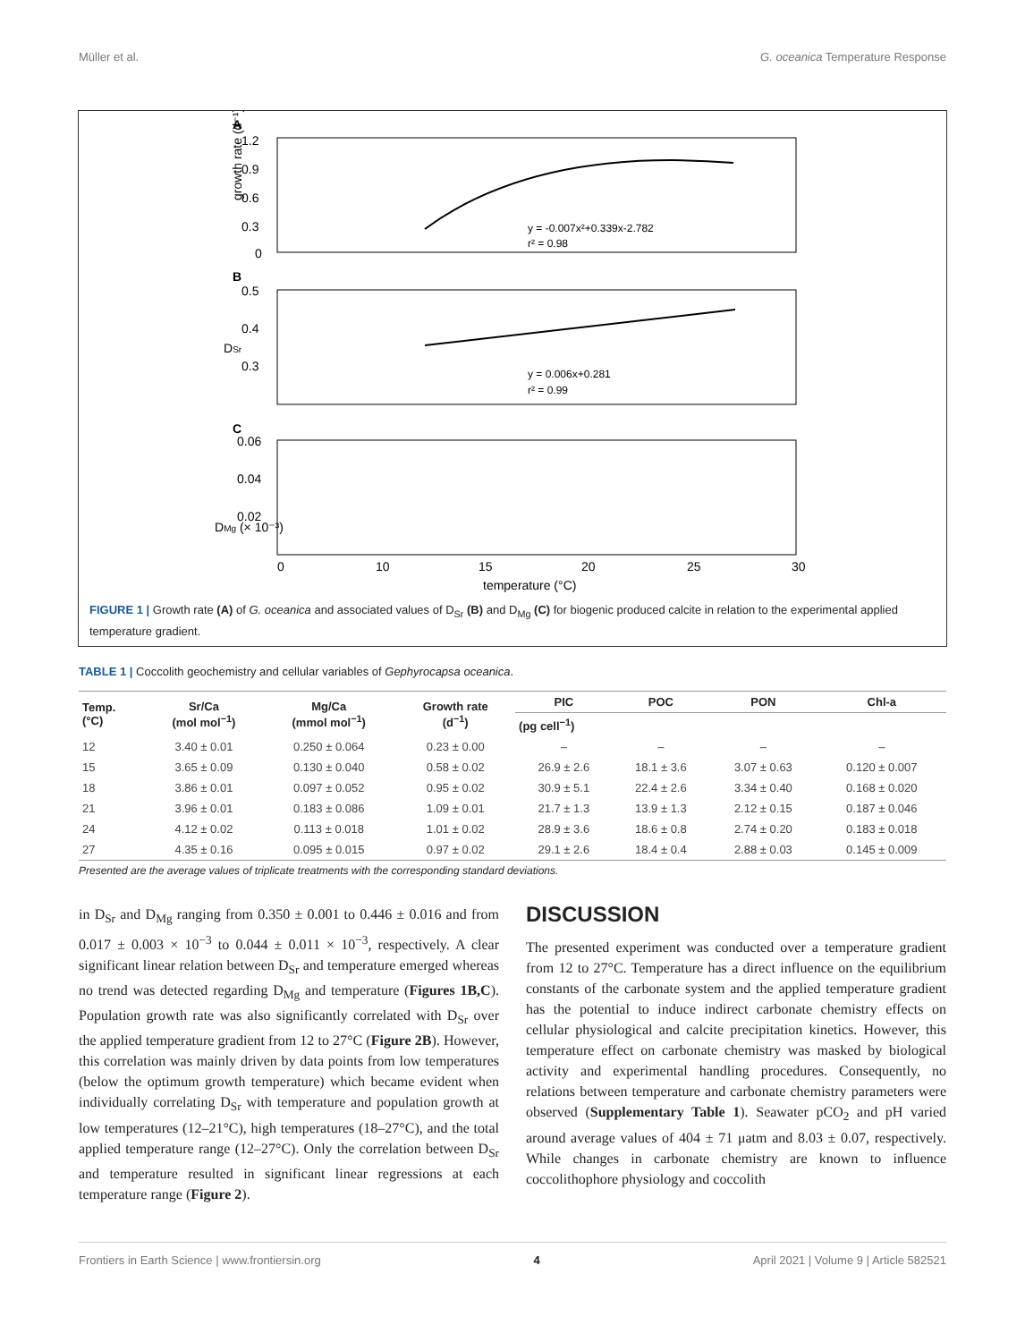Müller et al. G. oceanica Temperature Response
A
1.2
0.9
0.6
0.3
0
y = -0.007x²+0.339x-2.782
r² = 0.98
growth rate (d⁻¹)
B
0.5
0.4
0.3
y = 0.006x+0.281
r² = 0.99
DSr
C
0.06
0.04
0.02
DMg (× 10⁻³)
0
10
15
20
25
30
temperature (°C)
FIGURE 1 | Growth rate (A) of G. oceanica and associated values of D<sub>Sr</sub> (B) and D<sub>Mg</sub> (C) for biogenic produced calcite in relation to the experimental applied temperature gradient.
TABLE 1 | Coccolith geochemistry and cellular variables of Gephyrocapsa oceanica.
| Temp. (°C) | Sr/Ca (mol mol<sup>−1</sup>) | Mg/Ca (mmol mol<sup>−1</sup>) | Growth rate (d<sup>−1</sup>) | PIC | POC | PON | Chl-a |
| --- | --- | --- | --- | --- | --- | --- | --- |
| | | | | (pg cell<sup>−1</sup>) | | | |
| 12 | 3.40 ± 0.01 | 0.250 ± 0.064 | 0.23 ± 0.00 | – | – | – | – |
| 15 | 3.65 ± 0.09 | 0.130 ± 0.040 | 0.58 ± 0.02 | 26.9 ± 2.6 | 18.1 ± 3.6 | 3.07 ± 0.63 | 0.120 ± 0.007 |
| 18 | 3.86 ± 0.01 | 0.097 ± 0.052 | 0.95 ± 0.02 | 30.9 ± 5.1 | 22.4 ± 2.6 | 3.34 ± 0.40 | 0.168 ± 0.020 |
| 21 | 3.96 ± 0.01 | 0.183 ± 0.086 | 1.09 ± 0.01 | 21.7 ± 1.3 | 13.9 ± 1.3 | 2.12 ± 0.15 | 0.187 ± 0.046 |
| 24 | 4.12 ± 0.02 | 0.113 ± 0.018 | 1.01 ± 0.02 | 28.9 ± 3.6 | 18.6 ± 0.8 | 2.74 ± 0.20 | 0.183 ± 0.018 |
| 27 | 4.35 ± 0.16 | 0.095 ± 0.015 | 0.97 ± 0.02 | 29.1 ± 2.6 | 18.4 ± 0.4 | 2.88 ± 0.03 | 0.145 ± 0.009 |
Presented are the average values of triplicate treatments with the corresponding standard deviations.
in D<sub>Sr</sub> and D<sub>Mg</sub> ranging from 0.350 ± 0.001 to 0.446 ± 0.016 and from 0.017 ± 0.003 × 10<sup>−3</sup> to 0.044 ± 0.011 × 10<sup>−3</sup>, respectively. A clear significant linear relation between D<sub>Sr</sub> and temperature emerged whereas no trend was detected regarding D<sub>Mg</sub> and temperature (Figures 1B,C). Population growth rate was also significantly correlated with D<sub>Sr</sub> over the applied temperature gradient from 12 to 27°C (Figure 2B). However, this correlation was mainly driven by data points from low temperatures (below the optimum growth temperature) which became evident when individually correlating D<sub>Sr</sub> with temperature and population growth at low temperatures (12–21°C), high temperatures (18–27°C), and the total applied temperature range (12–27°C). Only the correlation between D<sub>Sr</sub> and temperature resulted in significant linear regressions at each temperature range (Figure 2).
DISCUSSION
The presented experiment was conducted over a temperature gradient from 12 to 27°C. Temperature has a direct influence on the equilibrium constants of the carbonate system and the applied temperature gradient has the potential to induce indirect carbonate chemistry effects on cellular physiological and calcite precipitation kinetics. However, this temperature effect on carbonate chemistry was masked by biological activity and experimental handling procedures. Consequently, no relations between temperature and carbonate chemistry parameters were observed (Supplementary Table 1). Seawater pCO<sub>2</sub> and pH varied around average values of 404 ± 71 μatm and 8.03 ± 0.07, respectively. While changes in carbonate chemistry are known to influence coccolithophore physiology and coccolith
Frontiers in Earth Science | www.frontiersin.org 4 April 2021 | Volume 9 | Article 582521